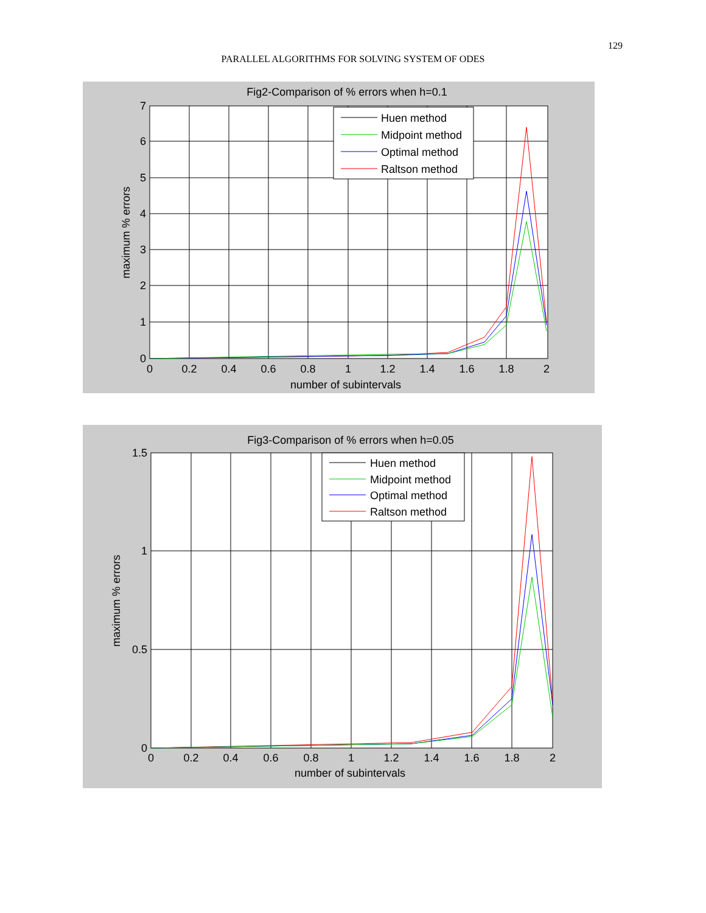129
PARALLEL ALGORITHMS FOR SOLVING SYSTEM OF ODES
Fig2-Comparison of % errors when h=0.1
Huen method
Midpoint method
Optimal method
Raltson method
7
6
5
4
3
2
1
0
0
0.2
0.4
0.6
0.8
1
1.2
1.4
1.6
1.8
2
number of subintervals
maximum % errors
Fig3-Comparison of % errors when h=0.05
Huen method
Midpoint method
Optimal method
Raltson method
1.5
1
0.5
0
0
0.2
0.4
0.6
0.8
1
1.2
1.4
1.6
1.8
2
number of subintervals
maximum % errors